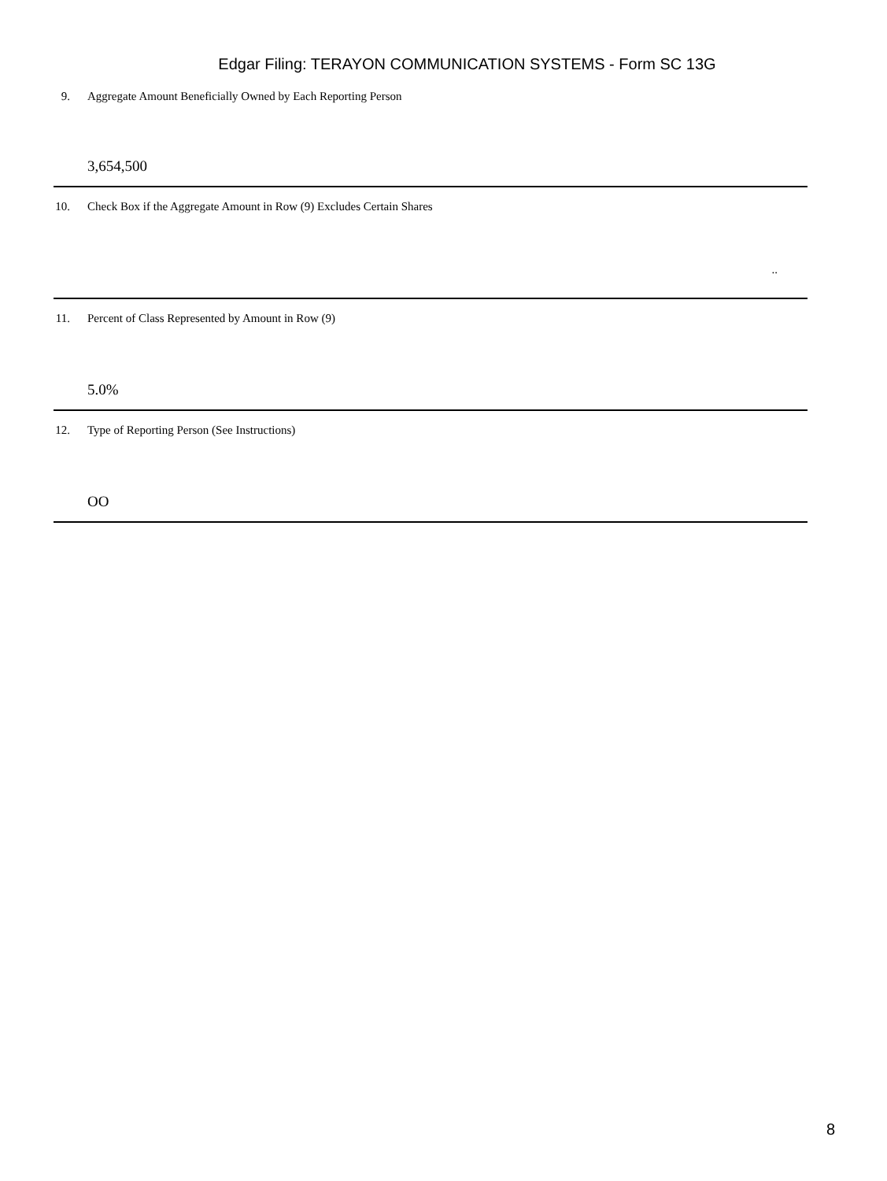Edgar Filing: TERAYON COMMUNICATION SYSTEMS - Form SC 13G
| 9. | Aggregate Amount Beneficially Owned by Each Reporting Person 3,654,500 |
| 10. | Check Box if the Aggregate Amount in Row (9) Excludes Certain Shares .. |
| 11. | Percent of Class Represented by Amount in Row (9) 5.0% |
| 12. | Type of Reporting Person (See Instructions) OO |
8